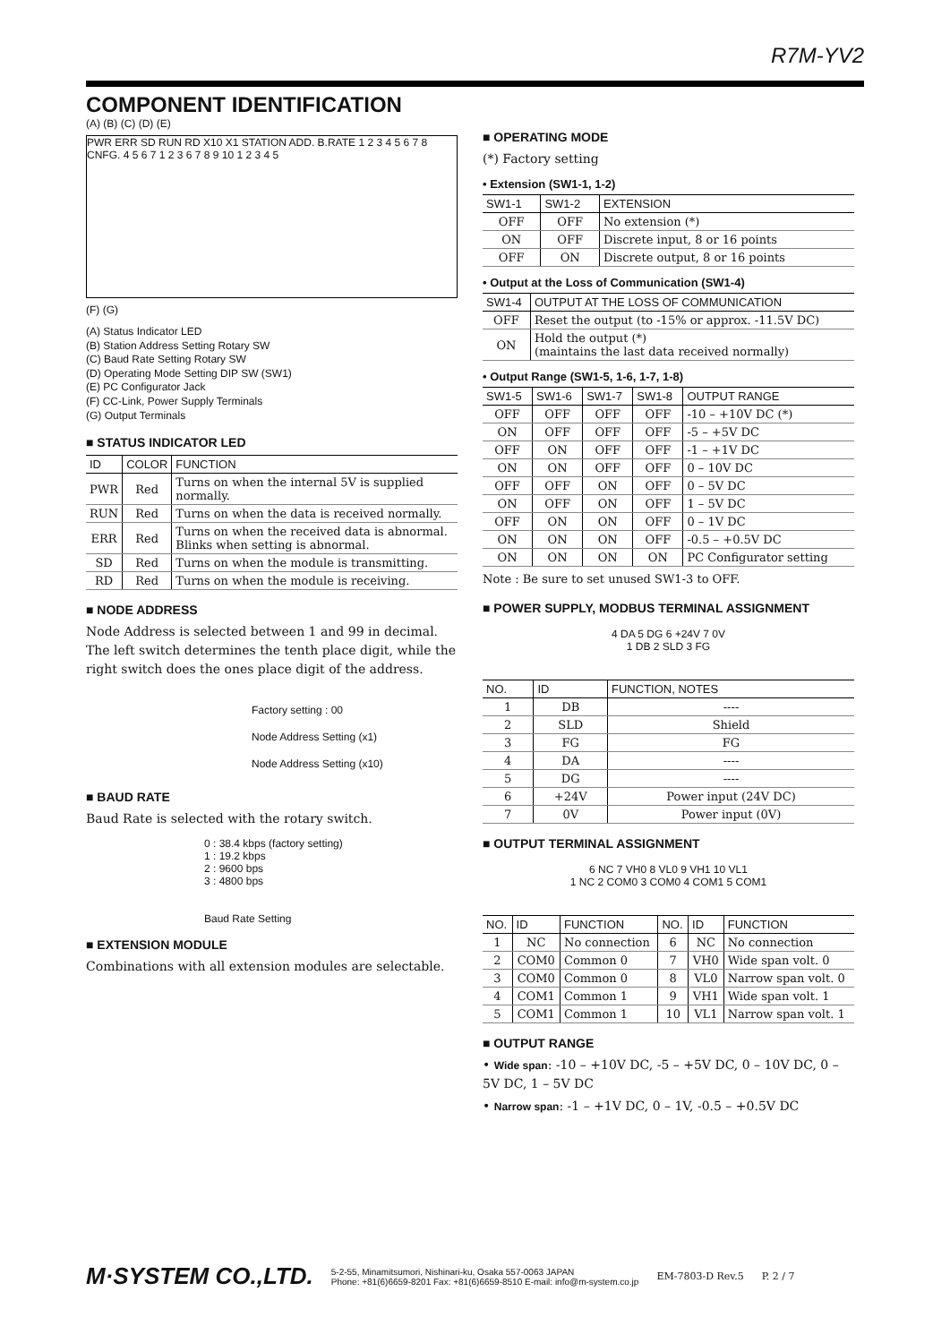R7M-YV2
COMPONENT IDENTIFICATION
(A) (B) (C) (D) (E)
PWR ERR SD RUN RD X10 X1 STATION ADD. B.RATE 1 2 3 4 5 6 7 8 CNFG. 4 5 6 7 1 2 3 6 7 8 9 10 1 2 3 4 5
(F) (G)
(A) Status Indicator LED
(B) Station Address Setting Rotary SW
(C) Baud Rate Setting Rotary SW
(D) Operating Mode Setting DIP SW (SW1)
(E) PC Configurator Jack
(F) CC-Link, Power Supply Terminals
(G) Output Terminals
■ STATUS INDICATOR LED
| ID | COLOR | FUNCTION |
| --- | --- | --- |
| PWR | Red | Turns on when the internal 5V is supplied normally. |
| RUN | Red | Turns on when the data is received normally. |
| ERR | Red | Turns on when the received data is abnormal. Blinks when setting is abnormal. |
| SD | Red | Turns on when the module is transmitting. |
| RD | Red | Turns on when the module is receiving. |
■ NODE ADDRESS
Node Address is selected between 1 and 99 in decimal. The left switch determines the tenth place digit, while the right switch does the ones place digit of the address.
Factory setting : 00
Node Address Setting (x1)
Node Address Setting (x10)
■ BAUD RATE
Baud Rate is selected with the rotary switch.
0 : 38.4 kbps (factory setting)
1 : 19.2 kbps
2 : 9600 bps
3 : 4800 bps
Baud Rate Setting
■ EXTENSION MODULE
Combinations with all extension modules are selectable.
■ OPERATING MODE
(*) Factory setting
• Extension (SW1-1, 1-2)
| SW1-1 | SW1-2 | EXTENSION |
| --- | --- | --- |
| OFF | OFF | No extension (*) |
| ON | OFF | Discrete input, 8 or 16 points |
| OFF | ON | Discrete output, 8 or 16 points |
• Output at the Loss of Communication (SW1-4)
| SW1-4 | OUTPUT AT THE LOSS OF COMMUNICATION |
| --- | --- |
| OFF | Reset the output (to -15% or approx. -11.5V DC) |
| ON | Hold the output (*) (maintains the last data received normally) |
• Output Range (SW1-5, 1-6, 1-7, 1-8)
| SW1-5 | SW1-6 | SW1-7 | SW1-8 | OUTPUT RANGE |
| --- | --- | --- | --- | --- |
| OFF | OFF | OFF | OFF | -10 – +10V DC (*) |
| ON | OFF | OFF | OFF | -5 – +5V DC |
| OFF | ON | OFF | OFF | -1 – +1V DC |
| ON | ON | OFF | OFF | 0 – 10V DC |
| OFF | OFF | ON | OFF | 0 – 5V DC |
| ON | OFF | ON | OFF | 1 – 5V DC |
| OFF | ON | ON | OFF | 0 – 1V DC |
| ON | ON | ON | OFF | -0.5 – +0.5V DC |
| ON | ON | ON | ON | PC Configurator setting |
Note : Be sure to set unused SW1-3 to OFF.
■ POWER SUPPLY, MODBUS TERMINAL ASSIGNMENT
4 DA 5 DG 6 +24V 7 0V
1 DB 2 SLD 3 FG
| NO. | ID | FUNCTION, NOTES |
| --- | --- | --- |
| 1 | DB | ---- |
| 2 | SLD | Shield |
| 3 | FG | FG |
| 4 | DA | ---- |
| 5 | DG | ---- |
| 6 | +24V | Power input (24V DC) |
| 7 | 0V | Power input (0V) |
■ OUTPUT TERMINAL ASSIGNMENT
6 NC 7 VH0 8 VL0 9 VH1 10 VL1
1 NC 2 COM0 3 COM0 4 COM1 5 COM1
| NO. | ID | FUNCTION | NO. | ID | FUNCTION |
| --- | --- | --- | --- | --- | --- |
| 1 | NC | No connection | 6 | NC | No connection |
| 2 | COM0 | Common 0 | 7 | VH0 | Wide span volt. 0 |
| 3 | COM0 | Common 0 | 8 | VL0 | Narrow span volt. 0 |
| 4 | COM1 | Common 1 | 9 | VH1 | Wide span volt. 1 |
| 5 | COM1 | Common 1 | 10 | VL1 | Narrow span volt. 1 |
■ OUTPUT RANGE
• Wide span: -10 – +10V DC, -5 – +5V DC, 0 – 10V DC, 0 – 5V DC, 1 – 5V DC
• Narrow span: -1 – +1V DC, 0 – 1V, -0.5 – +0.5V DC
M·SYSTEM CO.,LTD. 5-2-55, Minamitsumori, Nishinari-ku, Osaka 557-0063 JAPAN
Phone: +81(6)6659-8201 Fax: +81(6)6659-8510 E-mail: info@m-system.co.jp EM-7803-D Rev.5 P. 2 / 7